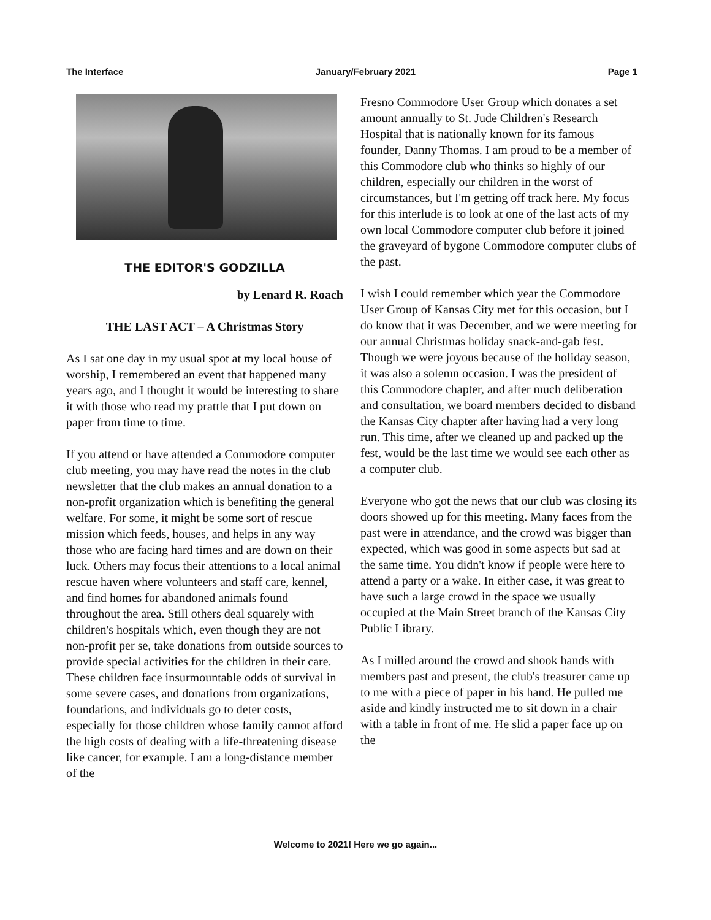The Interface January/February 2021 Page 1
THE EDITOR'S GODZILLA
by Lenard R. Roach
THE LAST ACT – A Christmas Story
As I sat one day in my usual spot at my local house of worship, I remembered an event that happened many years ago, and I thought it would be interesting to share it with those who read my prattle that I put down on paper from time to time.
If you attend or have attended a Commodore computer club meeting, you may have read the notes in the club newsletter that the club makes an annual donation to a non-profit organization which is benefiting the general welfare. For some, it might be some sort of rescue mission which feeds, houses, and helps in any way those who are facing hard times and are down on their luck. Others may focus their attentions to a local animal rescue haven where volunteers and staff care, kennel, and find homes for abandoned animals found throughout the area. Still others deal squarely with children's hospitals which, even though they are not non-profit per se, take donations from outside sources to provide special activities for the children in their care. These children face insurmountable odds of survival in some severe cases, and donations from organizations, foundations, and individuals go to deter costs, especially for those children whose family cannot afford the high costs of dealing with a life-threatening disease like cancer, for example. I am a long-distance member of the
Fresno Commodore User Group which donates a set amount annually to St. Jude Children's Research Hospital that is nationally known for its famous founder, Danny Thomas. I am proud to be a member of this Commodore club who thinks so highly of our children, especially our children in the worst of circumstances, but I'm getting off track here. My focus for this interlude is to look at one of the last acts of my own local Commodore computer club before it joined the graveyard of bygone Commodore computer clubs of the past.
I wish I could remember which year the Commodore User Group of Kansas City met for this occasion, but I do know that it was December, and we were meeting for our annual Christmas holiday snack-and-gab fest. Though we were joyous because of the holiday season, it was also a solemn occasion. I was the president of this Commodore chapter, and after much deliberation and consultation, we board members decided to disband the Kansas City chapter after having had a very long run. This time, after we cleaned up and packed up the fest, would be the last time we would see each other as a computer club.
Everyone who got the news that our club was closing its doors showed up for this meeting. Many faces from the past were in attendance, and the crowd was bigger than expected, which was good in some aspects but sad at the same time. You didn't know if people were here to attend a party or a wake. In either case, it was great to have such a large crowd in the space we usually occupied at the Main Street branch of the Kansas City Public Library.
As I milled around the crowd and shook hands with members past and present, the club's treasurer came up to me with a piece of paper in his hand. He pulled me aside and kindly instructed me to sit down in a chair with a table in front of me. He slid a paper face up on the
Welcome to 2021! Here we go again...